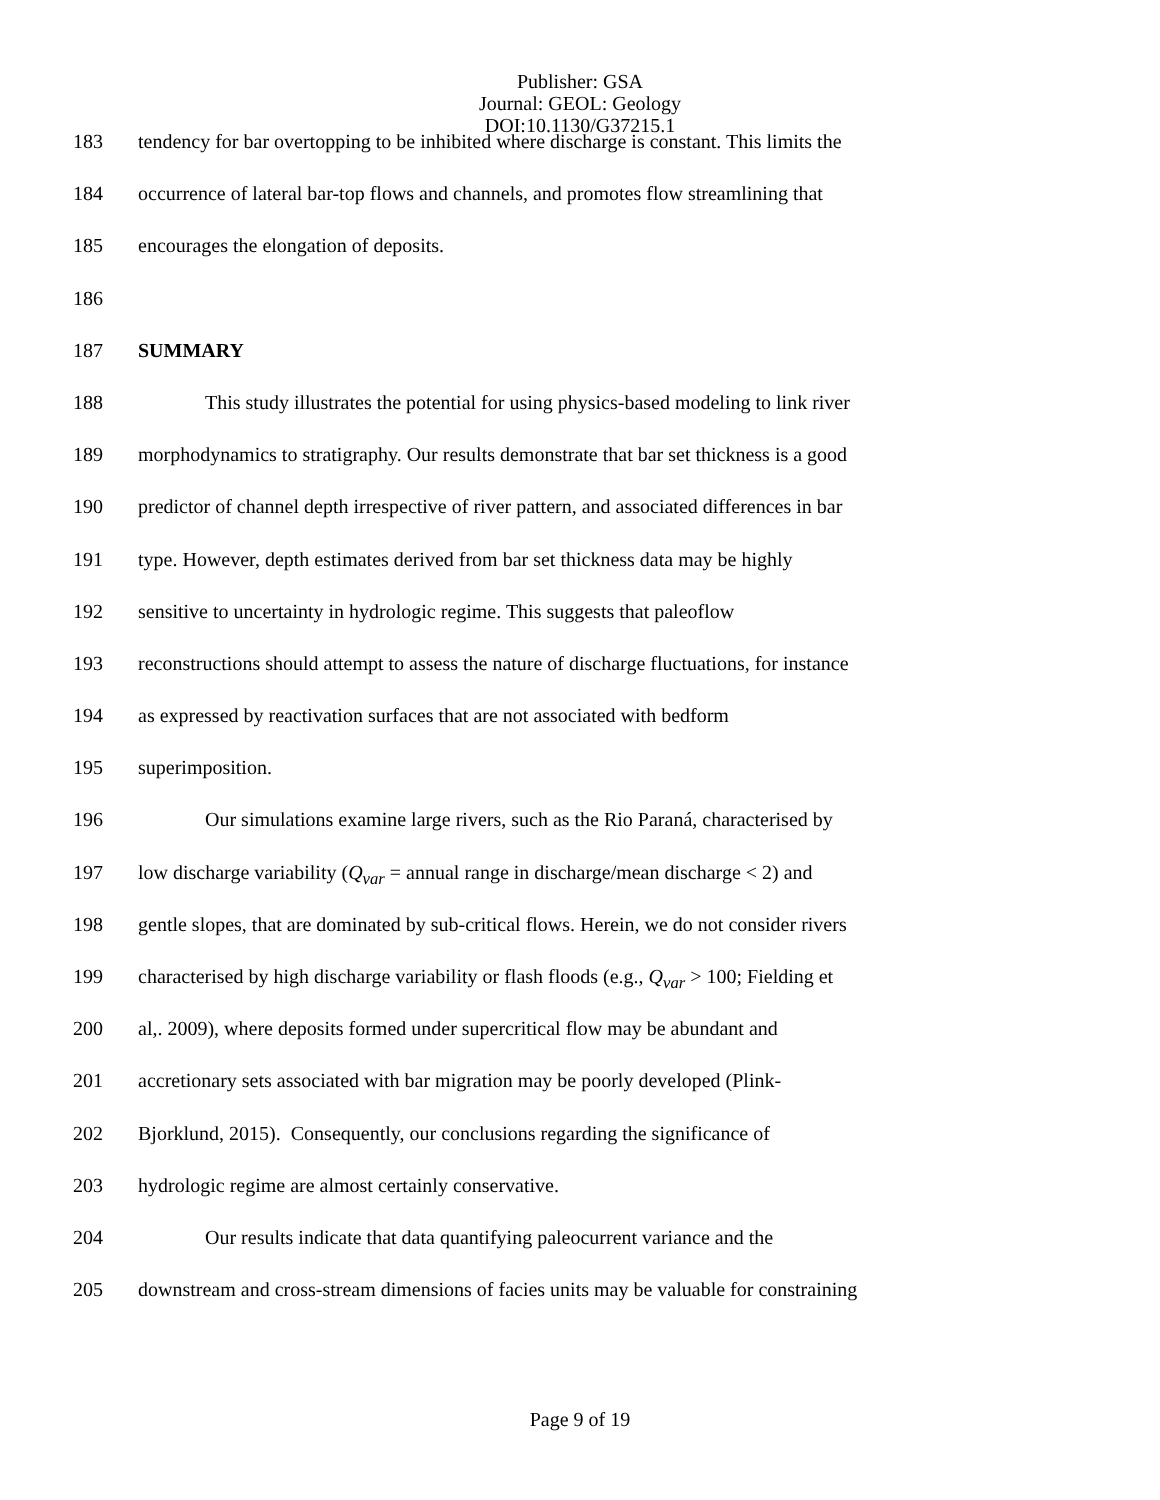Publisher: GSA
Journal: GEOL: Geology
DOI:10.1130/G37215.1
183 tendency for bar overtopping to be inhibited where discharge is constant. This limits the
184 occurrence of lateral bar-top flows and channels, and promotes flow streamlining that
185 encourages the elongation of deposits.
186
187 SUMMARY
188 This study illustrates the potential for using physics-based modeling to link river
189 morphodynamics to stratigraphy. Our results demonstrate that bar set thickness is a good
190 predictor of channel depth irrespective of river pattern, and associated differences in bar
191 type. However, depth estimates derived from bar set thickness data may be highly
192 sensitive to uncertainty in hydrologic regime. This suggests that paleoflow
193 reconstructions should attempt to assess the nature of discharge fluctuations, for instance
194 as expressed by reactivation surfaces that are not associated with bedform
195 superimposition.
196 Our simulations examine large rivers, such as the Rio Paraná, characterised by
197 low discharge variability (Q<sub>var</sub> = annual range in discharge/mean discharge < 2) and
198 gentle slopes, that are dominated by sub-critical flows. Herein, we do not consider rivers
199 characterised by high discharge variability or flash floods (e.g., Q<sub>var</sub> > 100; Fielding et
200 al,. 2009), where deposits formed under supercritical flow may be abundant and
201 accretionary sets associated with bar migration may be poorly developed (Plink-
202 Bjorklund, 2015). Consequently, our conclusions regarding the significance of
203 hydrologic regime are almost certainly conservative.
204 Our results indicate that data quantifying paleocurrent variance and the
205 downstream and cross-stream dimensions of facies units may be valuable for constraining
Page 9 of 19